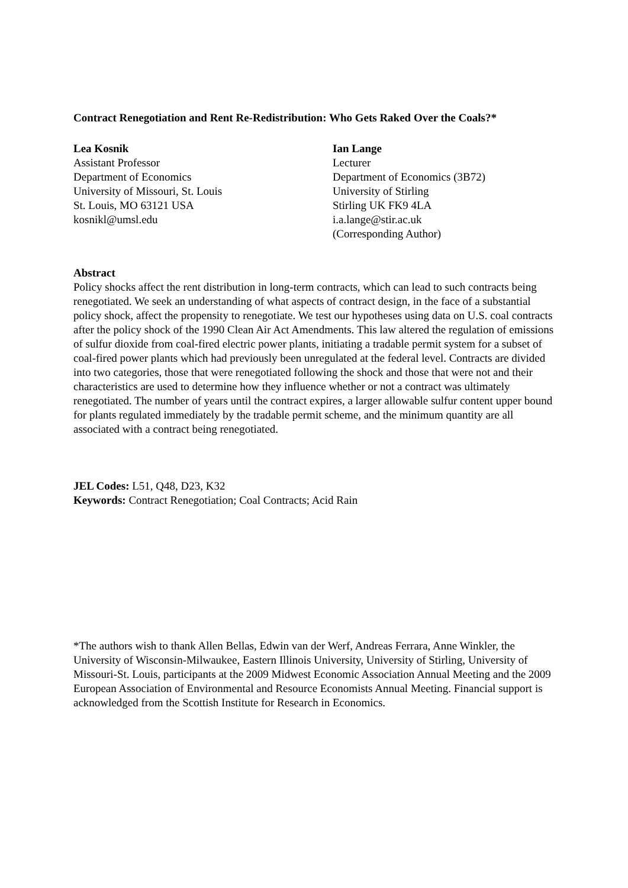Contract Renegotiation and Rent Re-Redistribution: Who Gets Raked Over the Coals?*
Lea Kosnik
Assistant Professor
Department of Economics
University of Missouri, St. Louis
St. Louis, MO 63121 USA
kosnikl@umsl.edu
Ian Lange
Lecturer
Department of Economics (3B72)
University of Stirling
Stirling UK FK9 4LA
i.a.lange@stir.ac.uk
(Corresponding Author)
Abstract
Policy shocks affect the rent distribution in long-term contracts, which can lead to such contracts being renegotiated. We seek an understanding of what aspects of contract design, in the face of a substantial policy shock, affect the propensity to renegotiate. We test our hypotheses using data on U.S. coal contracts after the policy shock of the 1990 Clean Air Act Amendments. This law altered the regulation of emissions of sulfur dioxide from coal-fired electric power plants, initiating a tradable permit system for a subset of coal-fired power plants which had previously been unregulated at the federal level. Contracts are divided into two categories, those that were renegotiated following the shock and those that were not and their characteristics are used to determine how they influence whether or not a contract was ultimately renegotiated. The number of years until the contract expires, a larger allowable sulfur content upper bound for plants regulated immediately by the tradable permit scheme, and the minimum quantity are all associated with a contract being renegotiated.
JEL Codes: L51, Q48, D23, K32
Keywords: Contract Renegotiation; Coal Contracts; Acid Rain
*The authors wish to thank Allen Bellas, Edwin van der Werf, Andreas Ferrara, Anne Winkler, the University of Wisconsin-Milwaukee, Eastern Illinois University, University of Stirling, University of Missouri-St. Louis, participants at the 2009 Midwest Economic Association Annual Meeting and the 2009 European Association of Environmental and Resource Economists Annual Meeting. Financial support is acknowledged from the Scottish Institute for Research in Economics.